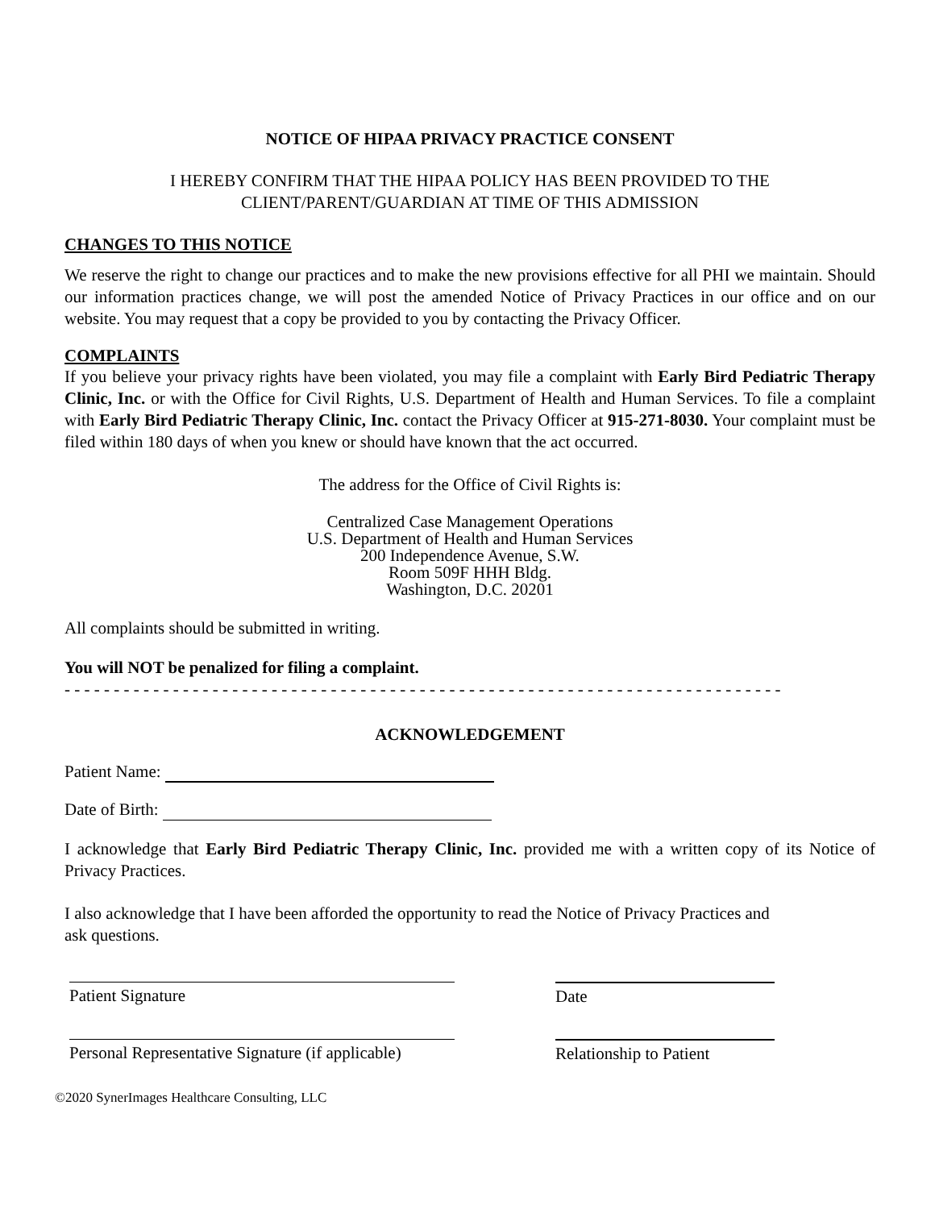NOTICE OF HIPAA PRIVACY PRACTICE CONSENT
I HEREBY CONFIRM THAT THE HIPAA POLICY HAS BEEN PROVIDED TO THE
CLIENT/PARENT/GUARDIAN AT TIME OF THIS ADMISSION
CHANGES TO THIS NOTICE
We reserve the right to change our practices and to make the new provisions effective for all PHI we maintain. Should our information practices change, we will post the amended Notice of Privacy Practices in our office and on our website. You may request that a copy be provided to you by contacting the Privacy Officer.
COMPLAINTS
If you believe your privacy rights have been violated, you may file a complaint with Early Bird Pediatric Therapy Clinic, Inc. or with the Office for Civil Rights, U.S. Department of Health and Human Services. To file a complaint with Early Bird Pediatric Therapy Clinic, Inc. contact the Privacy Officer at 915-271-8030. Your complaint must be filed within 180 days of when you knew or should have known that the act occurred.
The address for the Office of Civil Rights is:
Centralized Case Management Operations
U.S. Department of Health and Human Services
200 Independence Avenue, S.W.
Room 509F HHH Bldg.
Washington, D.C. 20201
All complaints should be submitted in writing.
You will NOT be penalized for filing a complaint.
- - - - - - - - - - - - - - - - - - - - - - - - - - - - - - - - - - - - - - - - - - - - - - - - - - - - - - - - - - - - - - - - - - - - - - - - -
ACKNOWLEDGEMENT
Patient Name:
Date of Birth:
I acknowledge that Early Bird Pediatric Therapy Clinic, Inc. provided me with a written copy of its Notice of Privacy Practices.
I also acknowledge that I have been afforded the opportunity to read the Notice of Privacy Practices and ask questions.
Patient Signature Date
Personal Representative Signature (if applicable)
Relationship to Patient
©2020 SynerImages Healthcare Consulting, LLC